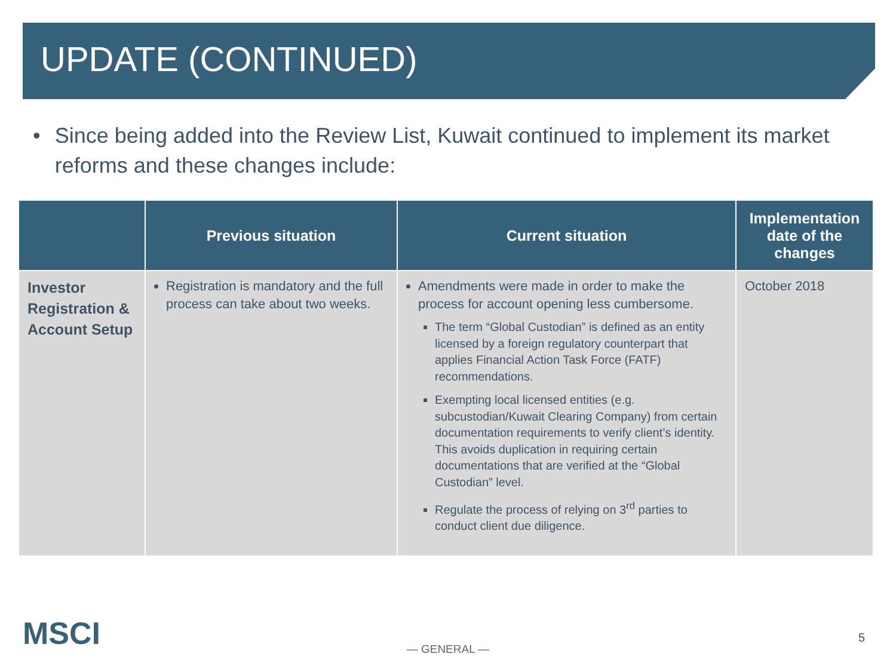UPDATE (CONTINUED)
• Since being added into the Review List, Kuwait continued to implement its market reforms and these changes include:
| | Previous situation | Current situation | Implementation date of the changes |
| --- | --- | --- | --- |
| Investor Registration & Account Setup | Registration is mandatory and the full process can take about two weeks. | Amendments were made in order to make the process for account opening less cumbersome. The term “Global Custodian” is defined as an entity licensed by a foreign regulatory counterpart that applies Financial Action Task Force (FATF) recommendations. Exempting local licensed entities (e.g. subcustodian/Kuwait Clearing Company) from certain documentation requirements to verify client’s identity. This avoids duplication in requiring certain documentations that are verified at the “Global Custodian” level. Regulate the process of relying on 3<sup>rd</sup> parties to conduct client due diligence. | October 2018 |
MSCI
— GENERAL —
5